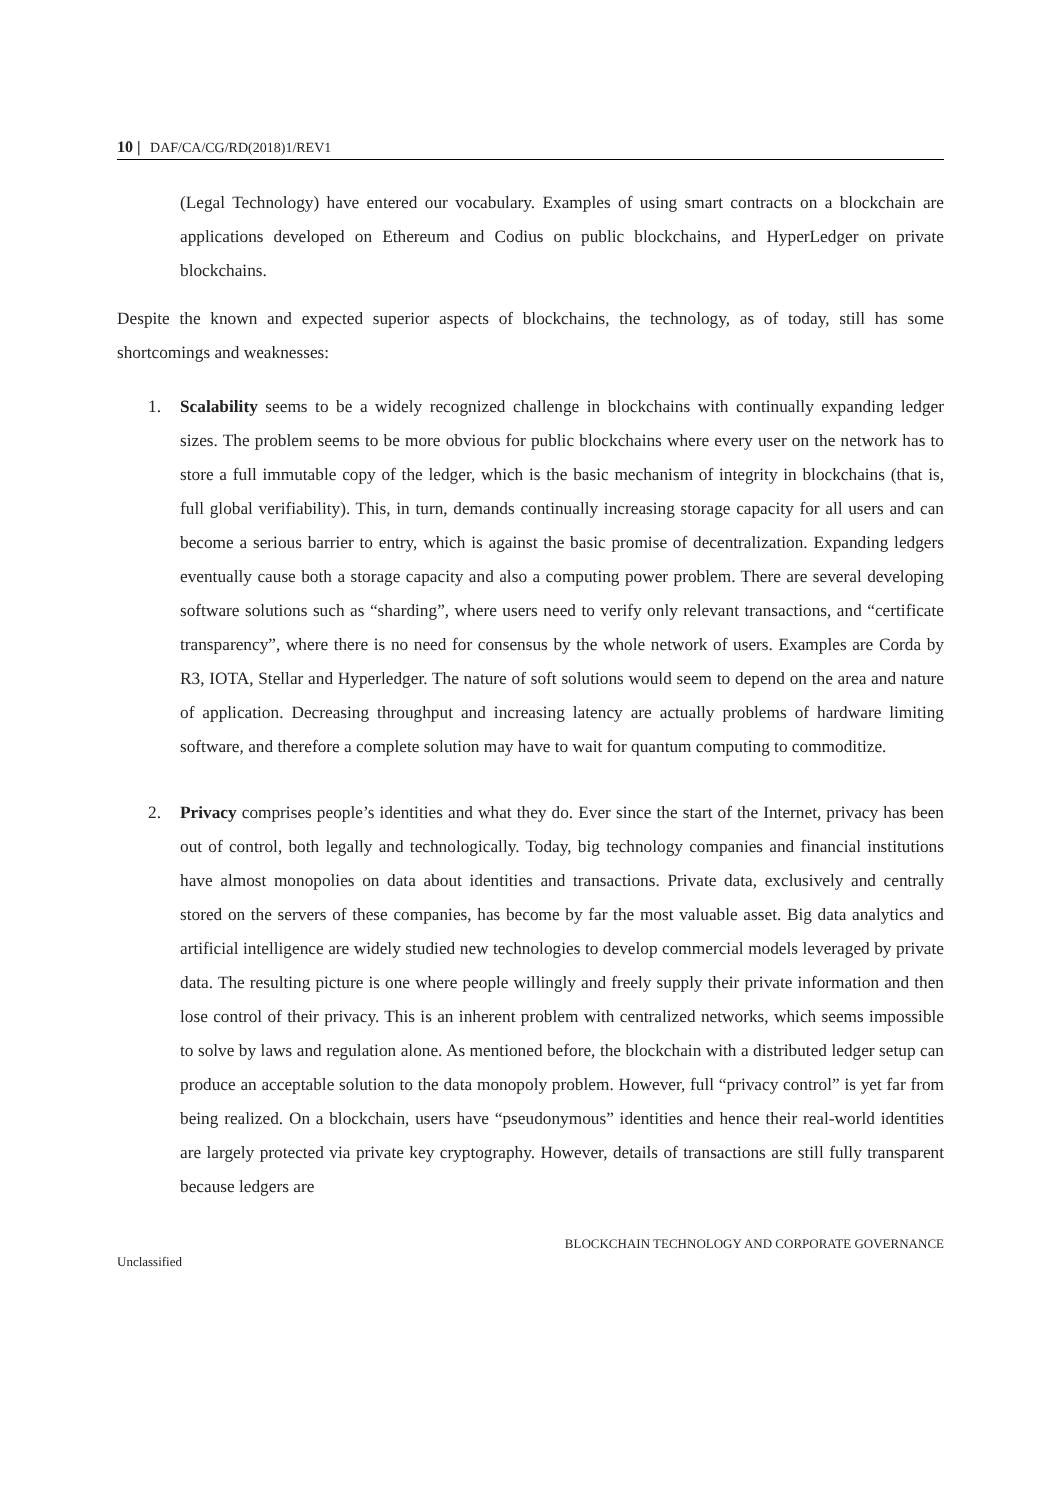10 | DAF/CA/CG/RD(2018)1/REV1
(Legal Technology) have entered our vocabulary. Examples of using smart contracts on a blockchain are applications developed on Ethereum and Codius on public blockchains, and HyperLedger on private blockchains.
Despite the known and expected superior aspects of blockchains, the technology, as of today, still has some shortcomings and weaknesses:
1. Scalability seems to be a widely recognized challenge in blockchains with continually expanding ledger sizes. The problem seems to be more obvious for public blockchains where every user on the network has to store a full immutable copy of the ledger, which is the basic mechanism of integrity in blockchains (that is, full global verifiability). This, in turn, demands continually increasing storage capacity for all users and can become a serious barrier to entry, which is against the basic promise of decentralization. Expanding ledgers eventually cause both a storage capacity and also a computing power problem. There are several developing software solutions such as “sharding”, where users need to verify only relevant transactions, and “certificate transparency”, where there is no need for consensus by the whole network of users. Examples are Corda by R3, IOTA, Stellar and Hyperledger. The nature of soft solutions would seem to depend on the area and nature of application. Decreasing throughput and increasing latency are actually problems of hardware limiting software, and therefore a complete solution may have to wait for quantum computing to commoditize.
2. Privacy comprises people’s identities and what they do. Ever since the start of the Internet, privacy has been out of control, both legally and technologically. Today, big technology companies and financial institutions have almost monopolies on data about identities and transactions. Private data, exclusively and centrally stored on the servers of these companies, has become by far the most valuable asset. Big data analytics and artificial intelligence are widely studied new technologies to develop commercial models leveraged by private data. The resulting picture is one where people willingly and freely supply their private information and then lose control of their privacy. This is an inherent problem with centralized networks, which seems impossible to solve by laws and regulation alone. As mentioned before, the blockchain with a distributed ledger setup can produce an acceptable solution to the data monopoly problem. However, full “privacy control” is yet far from being realized. On a blockchain, users have “pseudonymous” identities and hence their real-world identities are largely protected via private key cryptography. However, details of transactions are still fully transparent because ledgers are
BLOCKCHAIN TECHNOLOGY AND CORPORATE GOVERNANCE
Unclassified